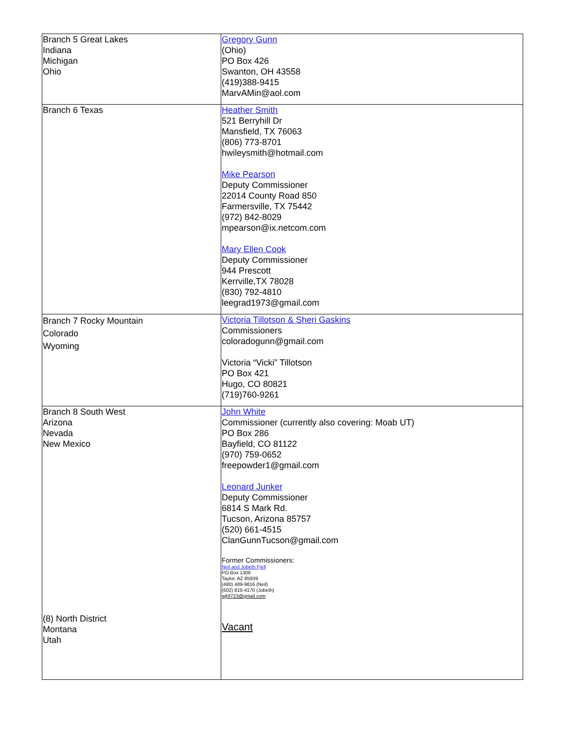| Branch 5 Great Lakes Indiana Michigan Ohio | Gregory Gunn (Ohio) PO Box 426 Swanton, OH 43558 (419)388-9415 MarvAMin@aol.com |
| Branch 6 Texas | Heather Smith 521 Berryhill Dr Mansfield, TX 76063 (806) 773-8701 hwileysmith@hotmail.com Mike Pearson Deputy Commissioner 22014 County Road 850 Farmersville, TX 75442 (972) 842-8029 mpearson@ix.netcom.com Mary Ellen Cook Deputy Commissioner 944 Prescott Kerrville,TX 78028 (830) 792-4810 leegrad1973@gmail.com |
| Branch 7 Rocky Mountain Colorado Wyoming | Victoria Tillotson & Sheri Gaskins Commissioners coloradogunn@gmail.com Victoria “Vicki” Tillotson PO Box 421 Hugo, CO 80821 (719)760-9261 |
| Branch 8 South West Arizona Nevada New Mexico (8) North District Montana Utah | John White Commissioner (currently also covering: Moab UT) PO Box 286 Bayfield, CO 81122 (970) 759-0652 freepowder1@gmail.com Leonard Junker Deputy Commissioner 6814 S Mark Rd. Tucson, Arizona 85757 (520) 661-4515 ClanGunnTucson@gmail.com Former Commissioners: Neil and Jobeth Fjell PO Box 1306 Taylor, AZ 85939 (480) 489-9816 (Neil) (602) 810-4170 (Jobeth) wjhf723@gmail.com Vacant |